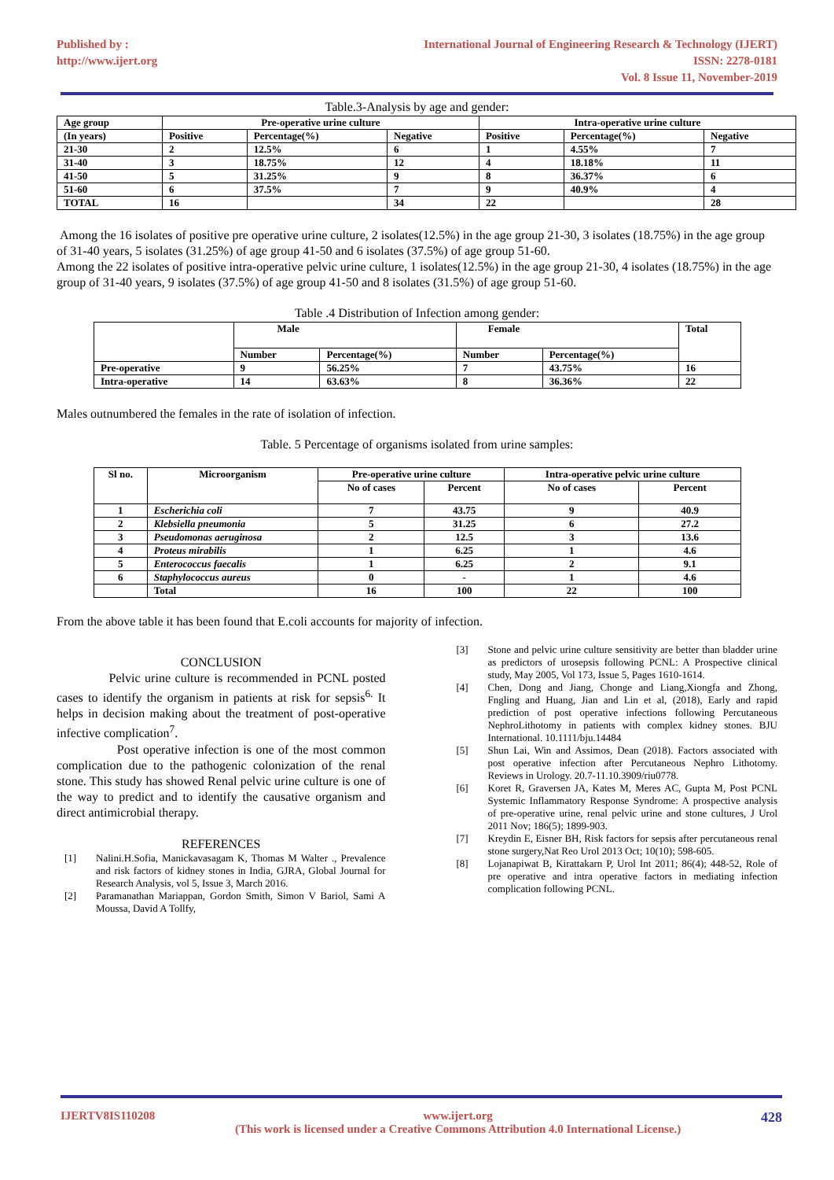Published by :
http://www.ijert.org
International Journal of Engineering Research & Technology (IJERT)
ISSN: 2278-0181
Vol. 8 Issue 11, November-2019
Table.3-Analysis by age and gender:
| Age group | Pre-operative urine culture | | | Intra-operative urine culture | | |
| --- | --- | --- | --- | --- | --- | --- |
| (In years) | Positive | Percentage(%) | Negative | Positive | Percentage(%) | Negative |
| 21-30 | 2 | 12.5% | 6 | 1 | 4.55% | 7 |
| 31-40 | 3 | 18.75% | 12 | 4 | 18.18% | 11 |
| 41-50 | 5 | 31.25% | 9 | 8 | 36.37% | 6 |
| 51-60 | 6 | 37.5% | 7 | 9 | 40.9% | 4 |
| TOTAL | 16 | | 34 | 22 | | 28 |
Among the 16 isolates of positive pre operative urine culture, 2 isolates(12.5%) in the age group 21-30, 3 isolates (18.75%) in the age group of 31-40 years, 5 isolates (31.25%) of age group 41-50 and 6 isolates (37.5%) of age group 51-60.
Among the 22 isolates of positive intra-operative pelvic urine culture, 1 isolates(12.5%) in the age group 21-30, 4 isolates (18.75%) in the age group of 31-40 years, 9 isolates (37.5%) of age group 41-50 and 8 isolates (31.5%) of age group 51-60.
Table .4 Distribution of Infection among gender:
| | Male | | Female | | Total |
| --- | --- | --- | --- | --- | --- |
| | Number | Percentage(%) | Number | Percentage(%) | |
| Pre-operative | 9 | 56.25% | 7 | 43.75% | 16 |
| Intra-operative | 14 | 63.63% | 8 | 36.36% | 22 |
Males outnumbered the females in the rate of isolation of infection.
Table. 5 Percentage of organisms isolated from urine samples:
| Sl no. | Microorganism | Pre-operative urine culture | | Intra-operative pelvic urine culture | |
| --- | --- | --- | --- | --- | --- |
| | | No of cases | Percent | No of cases | Percent |
| 1 | Escherichia coli | 7 | 43.75 | 9 | 40.9 |
| 2 | Klebsiella pneumonia | 5 | 31.25 | 6 | 27.2 |
| 3 | Pseudomonas aeruginosa | 2 | 12.5 | 3 | 13.6 |
| 4 | Proteus mirabilis | 1 | 6.25 | 1 | 4.6 |
| 5 | Enterococcus faecalis | 1 | 6.25 | 2 | 9.1 |
| 6 | Staphylococcus aureus | 0 | - | 1 | 4.6 |
| | Total | 16 | 100 | 22 | 100 |
From the above table it has been found that E.coli accounts for majority of infection.
CONCLUSION
Pelvic urine culture is recommended in PCNL posted cases to identify the organism in patients at risk for sepsis<sup>6.</sup> It helps in decision making about the treatment of post-operative infective complication<sup>7</sup>.
Post operative infection is one of the most common complication due to the pathogenic colonization of the renal stone. This study has showed Renal pelvic urine culture is one of the way to predict and to identify the causative organism and direct antimicrobial therapy.
REFERENCES
[1] Nalini.H.Sofia, Manickavasagam K, Thomas M Walter ., Prevalence and risk factors of kidney stones in India, GJRA, Global Journal for Research Analysis, vol 5, Issue 3, March 2016.
[2] Paramanathan Mariappan, Gordon Smith, Simon V Bariol, Sami A Moussa, David A Tollfy,
[3] Stone and pelvic urine culture sensitivity are better than bladder urine as predictors of urosepsis following PCNL: A Prospective clinical study, May 2005, Vol 173, Issue 5, Pages 1610-1614.
[4] Chen, Dong and Jiang, Chonge and Liang,Xiongfa and Zhong, Fngling and Huang, Jian and Lin et al, (2018), Early and rapid prediction of post operative infections following Percutaneous NephroLithotomy in patients with complex kidney stones. BJU International. 10.1111/bju.14484
[5] Shun Lai, Win and Assimos, Dean (2018). Factors associated with post operative infection after Percutaneous Nephro Lithotomy. Reviews in Urology. 20.7-11.10.3909/riu0778.
[6] Koret R, Graversen JA, Kates M, Meres AC, Gupta M, Post PCNL Systemic Inflammatory Response Syndrome: A prospective analysis of pre-operative urine, renal pelvic urine and stone cultures, J Urol 2011 Nov; 186(5); 1899-903.
[7] Kreydin E, Eisner BH, Risk factors for sepsis after percutaneous renal stone surgery,Nat Reo Urol 2013 Oct; 10(10); 598-605.
[8] Lojanapiwat B, Kirattakarn P, Urol Int 2011; 86(4); 448-52, Role of pre operative and intra operative factors in mediating infection complication following PCNL.
IJERTV8IS110208 www.ijert.org
(This work is licensed under a Creative Commons Attribution 4.0 International License.) 428